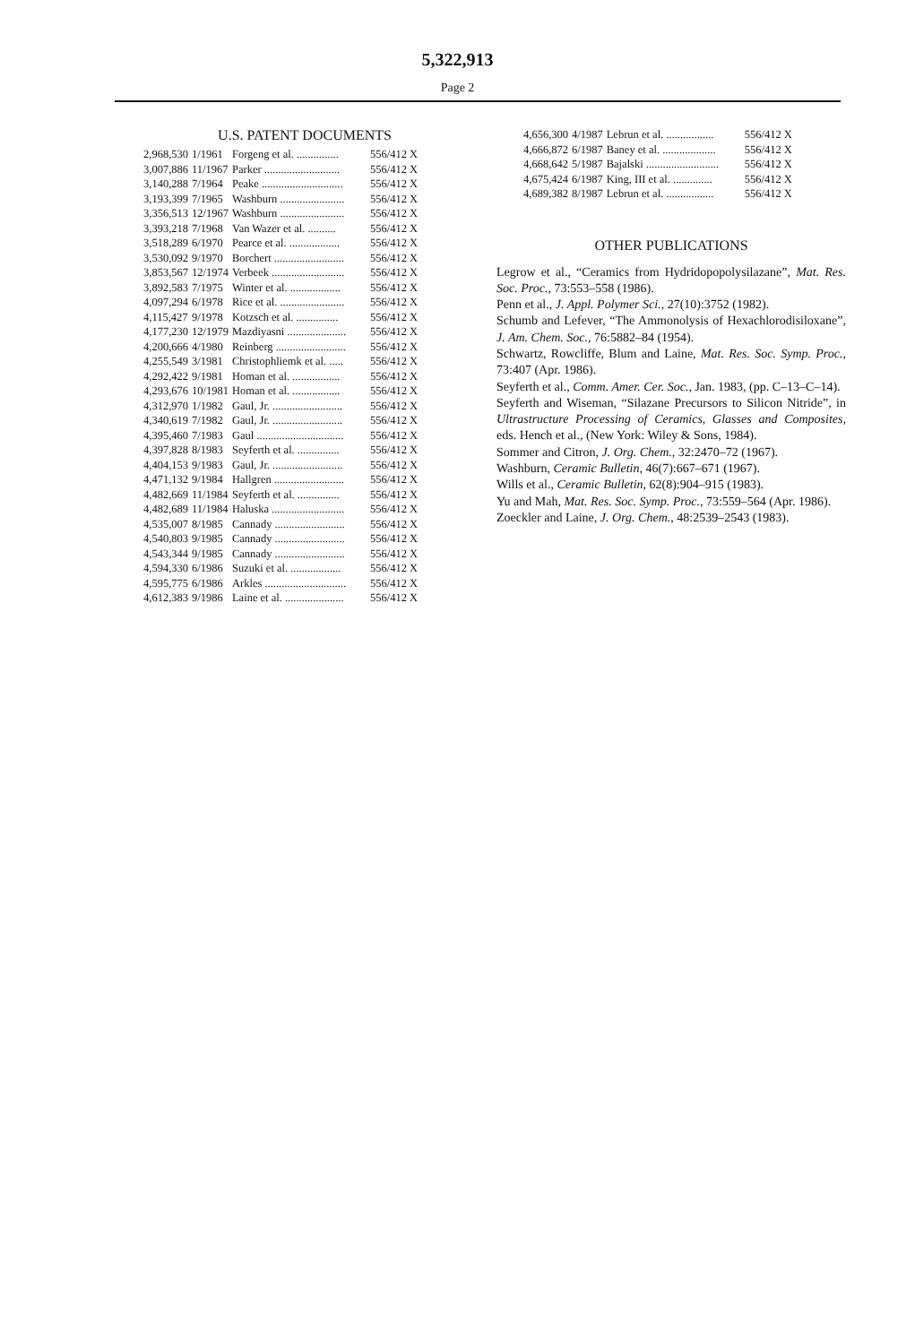5,322,913
Page 2
U.S. PATENT DOCUMENTS
| 2,968,530 | 1/1961 | Forgeng et al. ............... | 556/412 X |
| 3,007,886 | 11/1967 | Parker ........................... | 556/412 X |
| 3,140,288 | 7/1964 | Peake ............................. | 556/412 X |
| 3,193,399 | 7/1965 | Washburn ....................... | 556/412 X |
| 3,356,513 | 12/1967 | Washburn ....................... | 556/412 X |
| 3,393,218 | 7/1968 | Van Wazer et al. .......... | 556/412 X |
| 3,518,289 | 6/1970 | Pearce et al. .................. | 556/412 X |
| 3,530,092 | 9/1970 | Borchert ......................... | 556/412 X |
| 3,853,567 | 12/1974 | Verbeek .......................... | 556/412 X |
| 3,892,583 | 7/1975 | Winter et al. .................. | 556/412 X |
| 4,097,294 | 6/1978 | Rice et al. ....................... | 556/412 X |
| 4,115,427 | 9/1978 | Kotzsch et al. ............... | 556/412 X |
| 4,177,230 | 12/1979 | Mazdiyasni ..................... | 556/412 X |
| 4,200,666 | 4/1980 | Reinberg ......................... | 556/412 X |
| 4,255,549 | 3/1981 | Christophliemk et al. ..... | 556/412 X |
| 4,292,422 | 9/1981 | Homan et al. ................. | 556/412 X |
| 4,293,676 | 10/1981 | Homan et al. ................. | 556/412 X |
| 4,312,970 | 1/1982 | Gaul, Jr. ......................... | 556/412 X |
| 4,340,619 | 7/1982 | Gaul, Jr. ......................... | 556/412 X |
| 4,395,460 | 7/1983 | Gaul ............................... | 556/412 X |
| 4,397,828 | 8/1983 | Seyferth et al. ............... | 556/412 X |
| 4,404,153 | 9/1983 | Gaul, Jr. ......................... | 556/412 X |
| 4,471,132 | 9/1984 | Hallgren ......................... | 556/412 X |
| 4,482,669 | 11/1984 | Seyferth et al. ............... | 556/412 X |
| 4,482,689 | 11/1984 | Haluska .......................... | 556/412 X |
| 4,535,007 | 8/1985 | Cannady ......................... | 556/412 X |
| 4,540,803 | 9/1985 | Cannady ......................... | 556/412 X |
| 4,543,344 | 9/1985 | Cannady ......................... | 556/412 X |
| 4,594,330 | 6/1986 | Suzuki et al. .................. | 556/412 X |
| 4,595,775 | 6/1986 | Arkles ............................. | 556/412 X |
| 4,612,383 | 9/1986 | Laine et al. ..................... | 556/412 X |
| 4,656,300 | 4/1987 | Lebrun et al. ................. | 556/412 X |
| 4,666,872 | 6/1987 | Baney et al. ................... | 556/412 X |
| 4,668,642 | 5/1987 | Bajalski .......................... | 556/412 X |
| 4,675,424 | 6/1987 | King, III et al. .............. | 556/412 X |
| 4,689,382 | 8/1987 | Lebrun et al. ................. | 556/412 X |
OTHER PUBLICATIONS
Legrow et al., “Ceramics from Hydridopopolysilazane”, Mat. Res. Soc. Proc., 73:553–558 (1986).
Penn et al., J. Appl. Polymer Sci., 27(10):3752 (1982).
Schumb and Lefever, “The Ammonolysis of Hexachlorodisiloxane”, J. Am. Chem. Soc., 76:5882–84 (1954).
Schwartz, Rowcliffe, Blum and Laine, Mat. Res. Soc. Symp. Proc., 73:407 (Apr. 1986).
Seyferth et al., Comm. Amer. Cer. Soc., Jan. 1983, (pp. C–13–C–14).
Seyferth and Wiseman, “Silazane Precursors to Silicon Nitride”, in Ultrastructure Processing of Ceramics, Glasses and Composites, eds. Hench et al., (New York: Wiley & Sons, 1984).
Sommer and Citron, J. Org. Chem., 32:2470–72 (1967).
Washburn, Ceramic Bulletin, 46(7):667–671 (1967).
Wills et al., Ceramic Bulletin, 62(8):904–915 (1983).
Yu and Mah, Mat. Res. Soc. Symp. Proc., 73:559–564 (Apr. 1986).
Zoeckler and Laine, J. Org. Chem., 48:2539–2543 (1983).